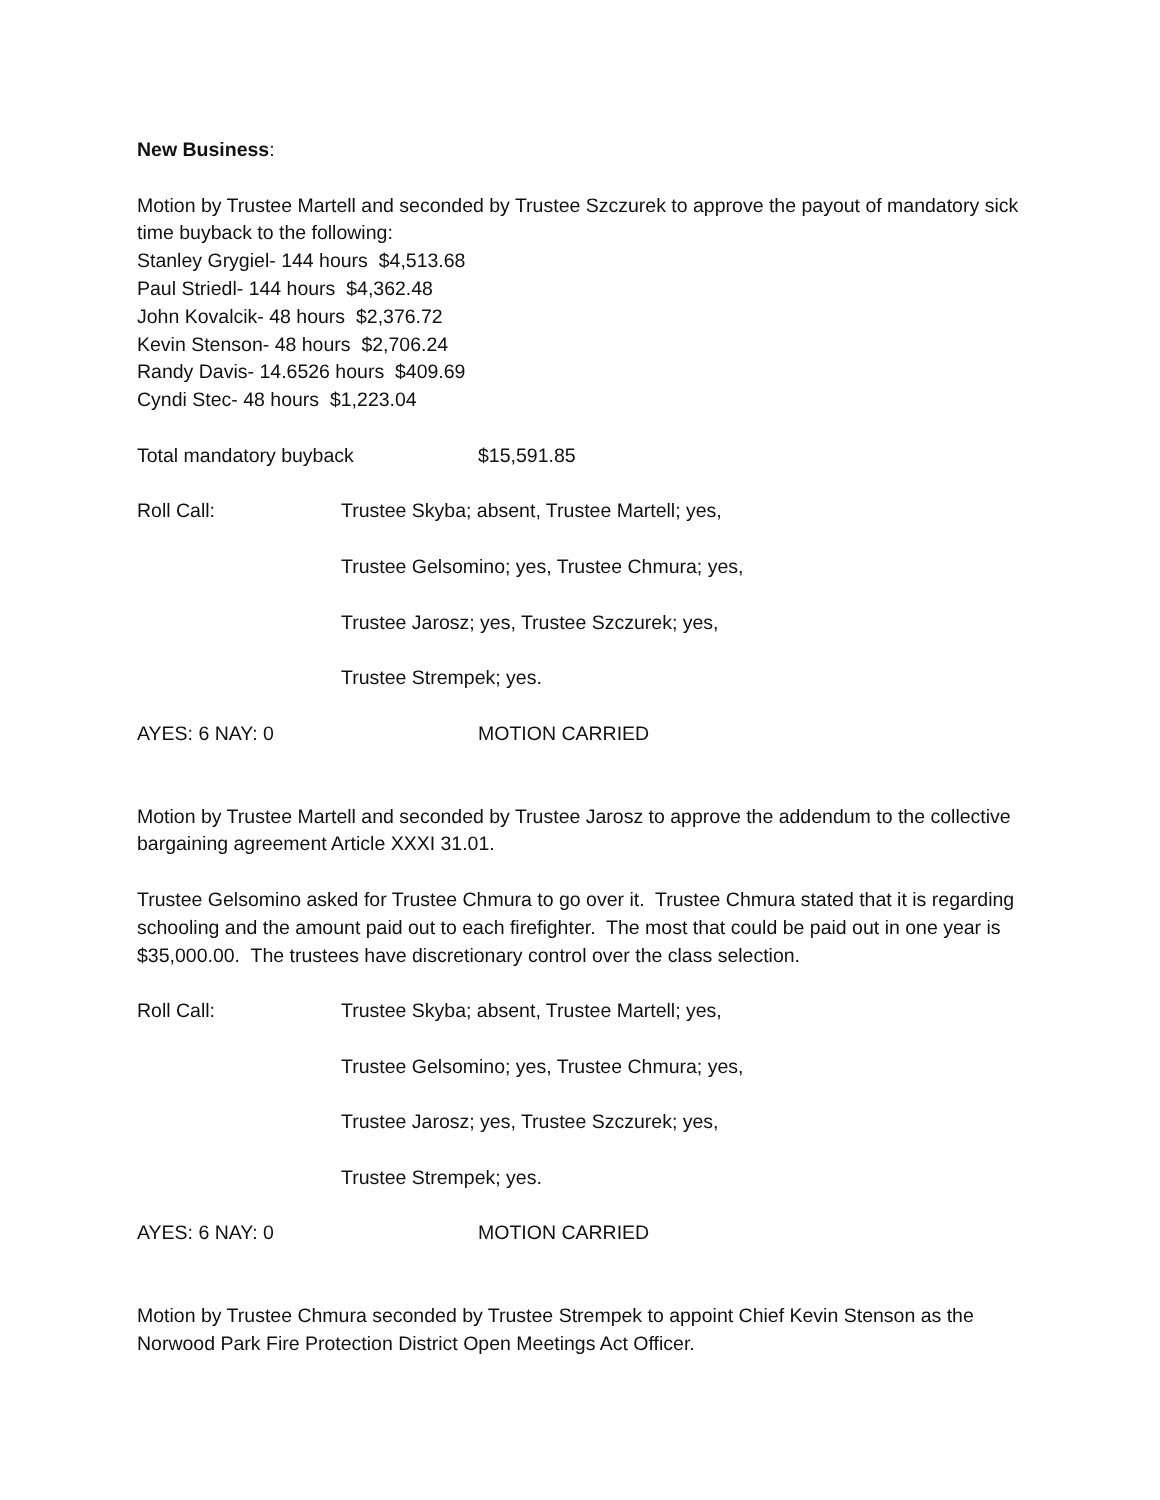New Business:
Motion by Trustee Martell and seconded by Trustee Szczurek to approve the payout of mandatory sick time buyback to the following:
Stanley Grygiel- 144 hours $4,513.68
Paul Striedl- 144 hours $4,362.48
John Kovalcik- 48 hours $2,376.72
Kevin Stenson- 48 hours $2,706.24
Randy Davis- 14.6526 hours $409.69
Cyndi Stec- 48 hours $1,223.04
Total mandatory buyback $15,591.85
Roll Call: Trustee Skyba; absent, Trustee Martell; yes,
Trustee Gelsomino; yes, Trustee Chmura; yes,
Trustee Jarosz; yes, Trustee Szczurek; yes,
Trustee Strempek; yes.
AYES: 6 NAY: 0 MOTION CARRIED
Motion by Trustee Martell and seconded by Trustee Jarosz to approve the addendum to the collective bargaining agreement Article XXXI 31.01.
Trustee Gelsomino asked for Trustee Chmura to go over it. Trustee Chmura stated that it is regarding schooling and the amount paid out to each firefighter. The most that could be paid out in one year is $35,000.00. The trustees have discretionary control over the class selection.
Roll Call: Trustee Skyba; absent, Trustee Martell; yes,
Trustee Gelsomino; yes, Trustee Chmura; yes,
Trustee Jarosz; yes, Trustee Szczurek; yes,
Trustee Strempek; yes.
AYES: 6 NAY: 0 MOTION CARRIED
Motion by Trustee Chmura seconded by Trustee Strempek to appoint Chief Kevin Stenson as the Norwood Park Fire Protection District Open Meetings Act Officer.